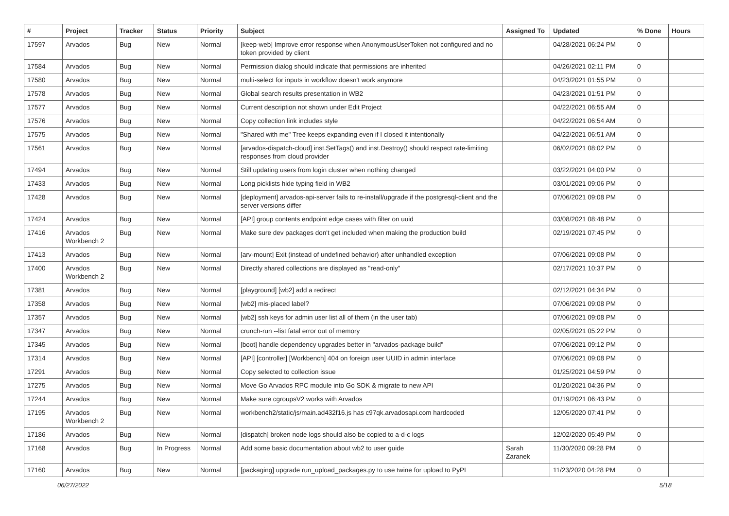| # | Project | Tracker | Status | Priority | Subject | Assigned To | Updated | % Done | Hours |
| --- | --- | --- | --- | --- | --- | --- | --- | --- | --- |
| 17597 | Arvados | Bug | New | Normal | [keep-web] Improve error response when AnonymousUserToken not configured and no token provided by client | | 04/28/2021 06:24 PM | 0 | |
| 17584 | Arvados | Bug | New | Normal | Permission dialog should indicate that permissions are inherited | | 04/26/2021 02:11 PM | 0 | |
| 17580 | Arvados | Bug | New | Normal | multi-select for inputs in workflow doesn't work anymore | | 04/23/2021 01:55 PM | 0 | |
| 17578 | Arvados | Bug | New | Normal | Global search results presentation in WB2 | | 04/23/2021 01:51 PM | 0 | |
| 17577 | Arvados | Bug | New | Normal | Current description not shown under Edit Project | | 04/22/2021 06:55 AM | 0 | |
| 17576 | Arvados | Bug | New | Normal | Copy collection link includes style | | 04/22/2021 06:54 AM | 0 | |
| 17575 | Arvados | Bug | New | Normal | "Shared with me" Tree keeps expanding even if I closed it intentionally | | 04/22/2021 06:51 AM | 0 | |
| 17561 | Arvados | Bug | New | Normal | [arvados-dispatch-cloud] inst.SetTags() and inst.Destroy() should respect rate-limiting responses from cloud provider | | 06/02/2021 08:02 PM | 0 | |
| 17494 | Arvados | Bug | New | Normal | Still updating users from login cluster when nothing changed | | 03/22/2021 04:00 PM | 0 | |
| 17433 | Arvados | Bug | New | Normal | Long picklists hide typing field in WB2 | | 03/01/2021 09:06 PM | 0 | |
| 17428 | Arvados | Bug | New | Normal | [deployment] arvados-api-server fails to re-install/upgrade if the postgresql-client and the server versions differ | | 07/06/2021 09:08 PM | 0 | |
| 17424 | Arvados | Bug | New | Normal | [API] group contents endpoint edge cases with filter on uuid | | 03/08/2021 08:48 PM | 0 | |
| 17416 | Arvados Workbench 2 | Bug | New | Normal | Make sure dev packages don't get included when making the production build | | 02/19/2021 07:45 PM | 0 | |
| 17413 | Arvados | Bug | New | Normal | [arv-mount] Exit (instead of undefined behavior) after unhandled exception | | 07/06/2021 09:08 PM | 0 | |
| 17400 | Arvados Workbench 2 | Bug | New | Normal | Directly shared collections are displayed as "read-only" | | 02/17/2021 10:37 PM | 0 | |
| 17381 | Arvados | Bug | New | Normal | [playground] [wb2] add a redirect | | 02/12/2021 04:34 PM | 0 | |
| 17358 | Arvados | Bug | New | Normal | [wb2] mis-placed label? | | 07/06/2021 09:08 PM | 0 | |
| 17357 | Arvados | Bug | New | Normal | [wb2] ssh keys for admin user list all of them (in the user tab) | | 07/06/2021 09:08 PM | 0 | |
| 17347 | Arvados | Bug | New | Normal | crunch-run --list fatal error out of memory | | 02/05/2021 05:22 PM | 0 | |
| 17345 | Arvados | Bug | New | Normal | [boot] handle dependency upgrades better in "arvados-package build" | | 07/06/2021 09:12 PM | 0 | |
| 17314 | Arvados | Bug | New | Normal | [API] [controller] [Workbench] 404 on foreign user UUID in admin interface | | 07/06/2021 09:08 PM | 0 | |
| 17291 | Arvados | Bug | New | Normal | Copy selected to collection issue | | 01/25/2021 04:59 PM | 0 | |
| 17275 | Arvados | Bug | New | Normal | Move Go Arvados RPC module into Go SDK & migrate to new API | | 01/20/2021 04:36 PM | 0 | |
| 17244 | Arvados | Bug | New | Normal | Make sure cgroupsV2 works with Arvados | | 01/19/2021 06:43 PM | 0 | |
| 17195 | Arvados Workbench 2 | Bug | New | Normal | workbench2/static/js/main.ad432f16.js has c97qk.arvadosapi.com hardcoded | | 12/05/2020 07:41 PM | 0 | |
| 17186 | Arvados | Bug | New | Normal | [dispatch] broken node logs should also be copied to a-d-c logs | | 12/02/2020 05:49 PM | 0 | |
| 17168 | Arvados | Bug | In Progress | Normal | Add some basic documentation about wb2 to user guide | Sarah Zaranek | 11/30/2020 09:28 PM | 0 | |
| 17160 | Arvados | Bug | New | Normal | [packaging] upgrade run_upload_packages.py to use twine for upload to PyPI | | 11/23/2020 04:28 PM | 0 | |
06/27/2022 5/18